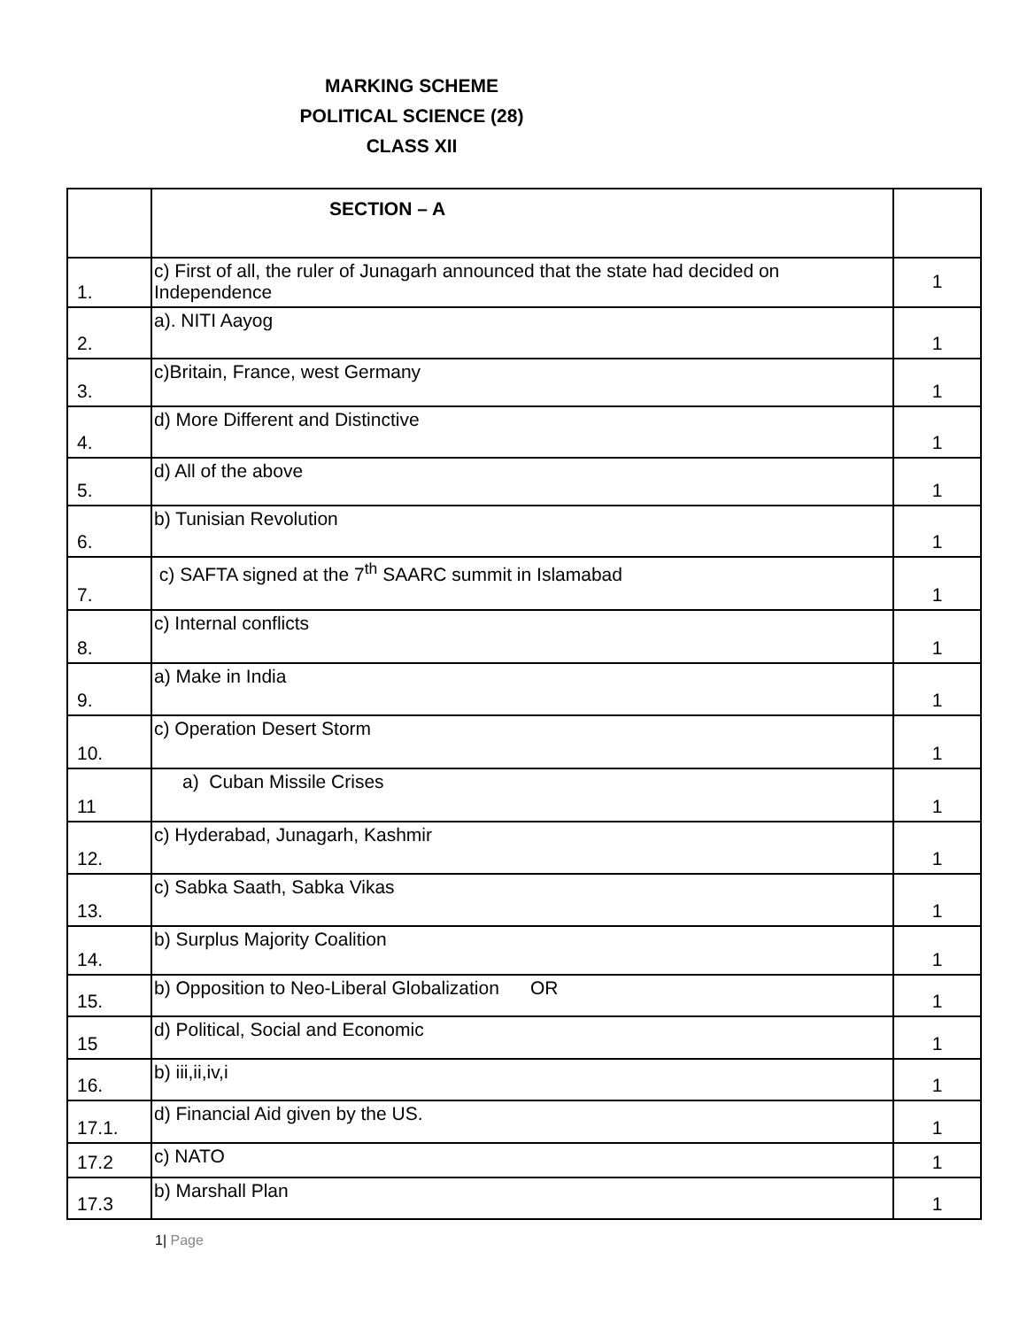MARKING SCHEME
POLITICAL SCIENCE (28)
CLASS XII
| | SECTION – A | |
| 1. | c) First of all, the ruler of Junagarh announced that the state had decided on Independence | 1 |
| 2. | a). NITI Aayog | 1 |
| 3. | c)Britain, France, west Germany | 1 |
| 4. | d) More Different and Distinctive | 1 |
| 5. | d) All of the above | 1 |
| 6. | b) Tunisian Revolution | 1 |
| 7. | c) SAFTA signed at the 7<sup>th</sup> SAARC summit in Islamabad | 1 |
| 8. | c) Internal conflicts | 1 |
| 9. | a) Make in India | 1 |
| 10. | c) Operation Desert Storm | 1 |
| 11 | a) Cuban Missile Crises | 1 |
| 12. | c) Hyderabad, Junagarh, Kashmir | 1 |
| 13. | c) Sabka Saath, Sabka Vikas | 1 |
| 14. | b) Surplus Majority Coalition | 1 |
| 15. | b) Opposition to Neo-Liberal Globalization OR | 1 |
| 15 | d) Political, Social and Economic | 1 |
| 16. | b) iii,ii,iv,i | 1 |
| 17.1. | d) Financial Aid given by the US. | 1 |
| 17.2 | c) NATO | 1 |
| 17.3 | b) Marshall Plan | 1 |
1| Page